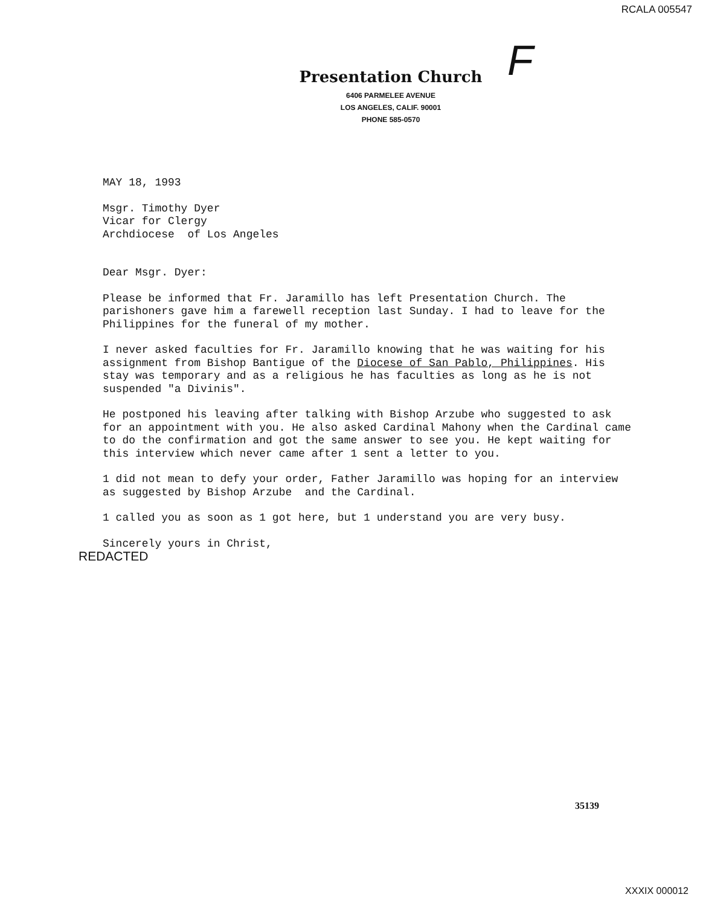RCALA 005547
F
Presentation Church
6406 PARMELEE AVENUE
LOS ANGELES, CALIF. 90001
PHONE 585-0570
MAY 18, 1993
Msgr. Timothy Dyer
Vicar for Clergy
Archdiocese of Los Angeles
Dear Msgr. Dyer:
Please be informed that Fr. Jaramillo has left Presentation Church. The parishoners gave him a farewell reception last Sunday. I had to leave for the Philippines for the funeral of my mother.
I never asked faculties for Fr. Jaramillo knowing that he was waiting for his assignment from Bishop Bantigue of the Diocese of San Pablo, Philippines. His stay was temporary and as a religious he has faculties as long as he is not suspended "a Divinis".
He postponed his leaving after talking with Bishop Arzube who suggested to ask for an appointment with you. He also asked Cardinal Mahony when the Cardinal came to do the confirmation and got the same answer to see you. He kept waiting for this interview which never came after 1 sent a letter to you.
1 did not mean to defy your order, Father Jaramillo was hoping for an interview as suggested by Bishop Arzube and the Cardinal.
1 called you as soon as 1 got here, but 1 understand you are very busy.
Sincerely yours in Christ,
REDACTED
35139
XXXIX 000012